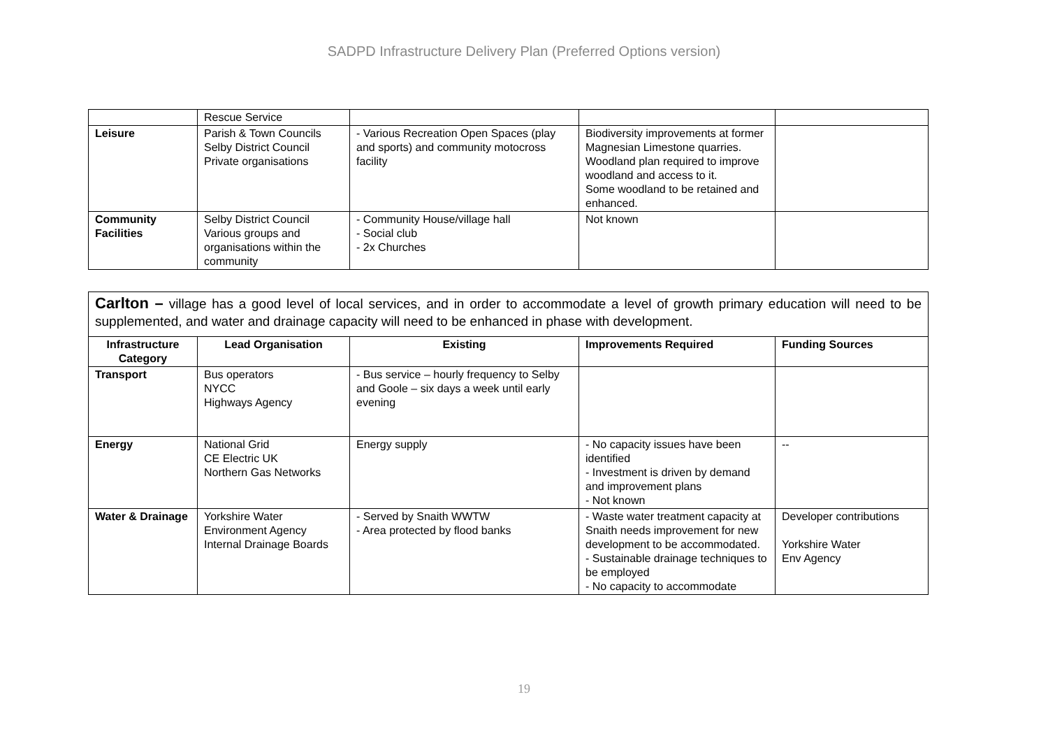SADPD Infrastructure Delivery Plan (Preferred Options version)
| | Rescue Service | | | |
| Leisure | Parish & Town Councils Selby District Council Private organisations | - Various Recreation Open Spaces (play and sports) and community motocross facility | Biodiversity improvements at former Magnesian Limestone quarries. Woodland plan required to improve woodland and access to it. Some woodland to be retained and enhanced. | |
| Community Facilities | Selby District Council Various groups and organisations within the community | - Community House/village hall - Social club - 2x Churches | Not known | |
| Carlton – village has a good level of local services, and in order to accommodate a level of growth primary education will need to be supplemented, and water and drainage capacity will need to be enhanced in phase with development. | | | | |
| Infrastructure Category | Lead Organisation | Existing | Improvements Required | Funding Sources |
| Transport | Bus operators NYCC Highways Agency | - Bus service – hourly frequency to Selby and Goole – six days a week until early evening | | |
| Energy | National Grid CE Electric UK Northern Gas Networks | Energy supply | - No capacity issues have been identified - Investment is driven by demand and improvement plans - Not known | -- |
| Water & Drainage | Yorkshire Water Environment Agency Internal Drainage Boards | - Served by Snaith WWTW - Area protected by flood banks | - Waste water treatment capacity at Snaith needs improvement for new development to be accommodated. - Sustainable drainage techniques to be employed - No capacity to accommodate | Developer contributions Yorkshire Water Env Agency |
19